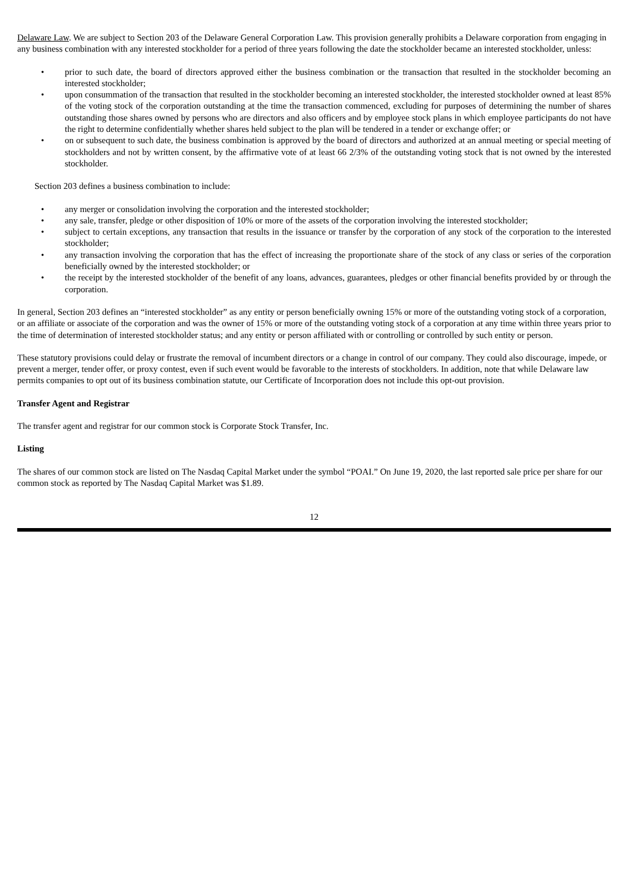Delaware Law. We are subject to Section 203 of the Delaware General Corporation Law. This provision generally prohibits a Delaware corporation from engaging in any business combination with any interested stockholder for a period of three years following the date the stockholder became an interested stockholder, unless:
• prior to such date, the board of directors approved either the business combination or the transaction that resulted in the stockholder becoming an interested stockholder;
• upon consummation of the transaction that resulted in the stockholder becoming an interested stockholder, the interested stockholder owned at least 85% of the voting stock of the corporation outstanding at the time the transaction commenced, excluding for purposes of determining the number of shares outstanding those shares owned by persons who are directors and also officers and by employee stock plans in which employee participants do not have the right to determine confidentially whether shares held subject to the plan will be tendered in a tender or exchange offer; or
• on or subsequent to such date, the business combination is approved by the board of directors and authorized at an annual meeting or special meeting of stockholders and not by written consent, by the affirmative vote of at least 66 2/3% of the outstanding voting stock that is not owned by the interested stockholder.
Section 203 defines a business combination to include:
• any merger or consolidation involving the corporation and the interested stockholder;
• any sale, transfer, pledge or other disposition of 10% or more of the assets of the corporation involving the interested stockholder;
• subject to certain exceptions, any transaction that results in the issuance or transfer by the corporation of any stock of the corporation to the interested stockholder;
• any transaction involving the corporation that has the effect of increasing the proportionate share of the stock of any class or series of the corporation beneficially owned by the interested stockholder; or
• the receipt by the interested stockholder of the benefit of any loans, advances, guarantees, pledges or other financial benefits provided by or through the corporation.
In general, Section 203 defines an “interested stockholder” as any entity or person beneficially owning 15% or more of the outstanding voting stock of a corporation, or an affiliate or associate of the corporation and was the owner of 15% or more of the outstanding voting stock of a corporation at any time within three years prior to the time of determination of interested stockholder status; and any entity or person affiliated with or controlling or controlled by such entity or person.
These statutory provisions could delay or frustrate the removal of incumbent directors or a change in control of our company. They could also discourage, impede, or prevent a merger, tender offer, or proxy contest, even if such event would be favorable to the interests of stockholders. In addition, note that while Delaware law permits companies to opt out of its business combination statute, our Certificate of Incorporation does not include this opt-out provision.
Transfer Agent and Registrar
The transfer agent and registrar for our common stock is Corporate Stock Transfer, Inc.
Listing
The shares of our common stock are listed on The Nasdaq Capital Market under the symbol “POAI.” On June 19, 2020, the last reported sale price per share for our common stock as reported by The Nasdaq Capital Market was $1.89.
12